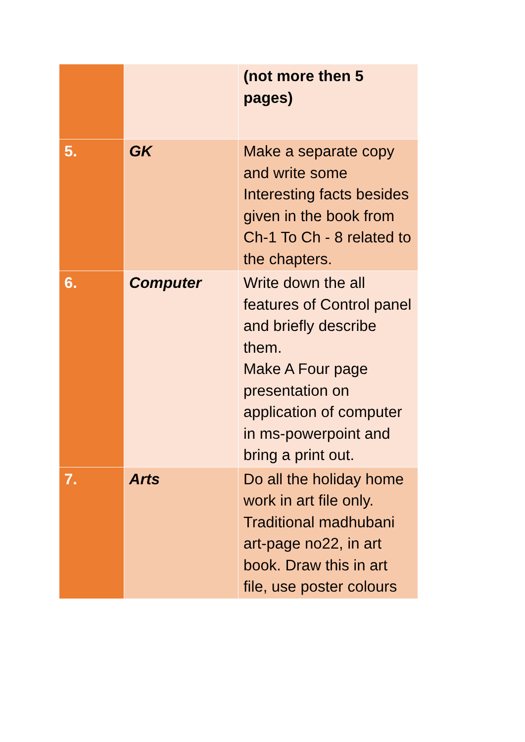| | | (not more then 5 pages) |
| 5. | GK | Make a separate copy and write some Interesting facts besides given in the book from Ch-1 To Ch - 8 related to the chapters. |
| 6. | Computer | Write down the all features of Control panel and briefly describe them. Make A Four page presentation on application of computer in ms-powerpoint and bring a print out. |
| 7. | Arts | Do all the holiday home work in art file only. Traditional madhubani art-page no22, in art book. Draw this in art file, use poster colours |